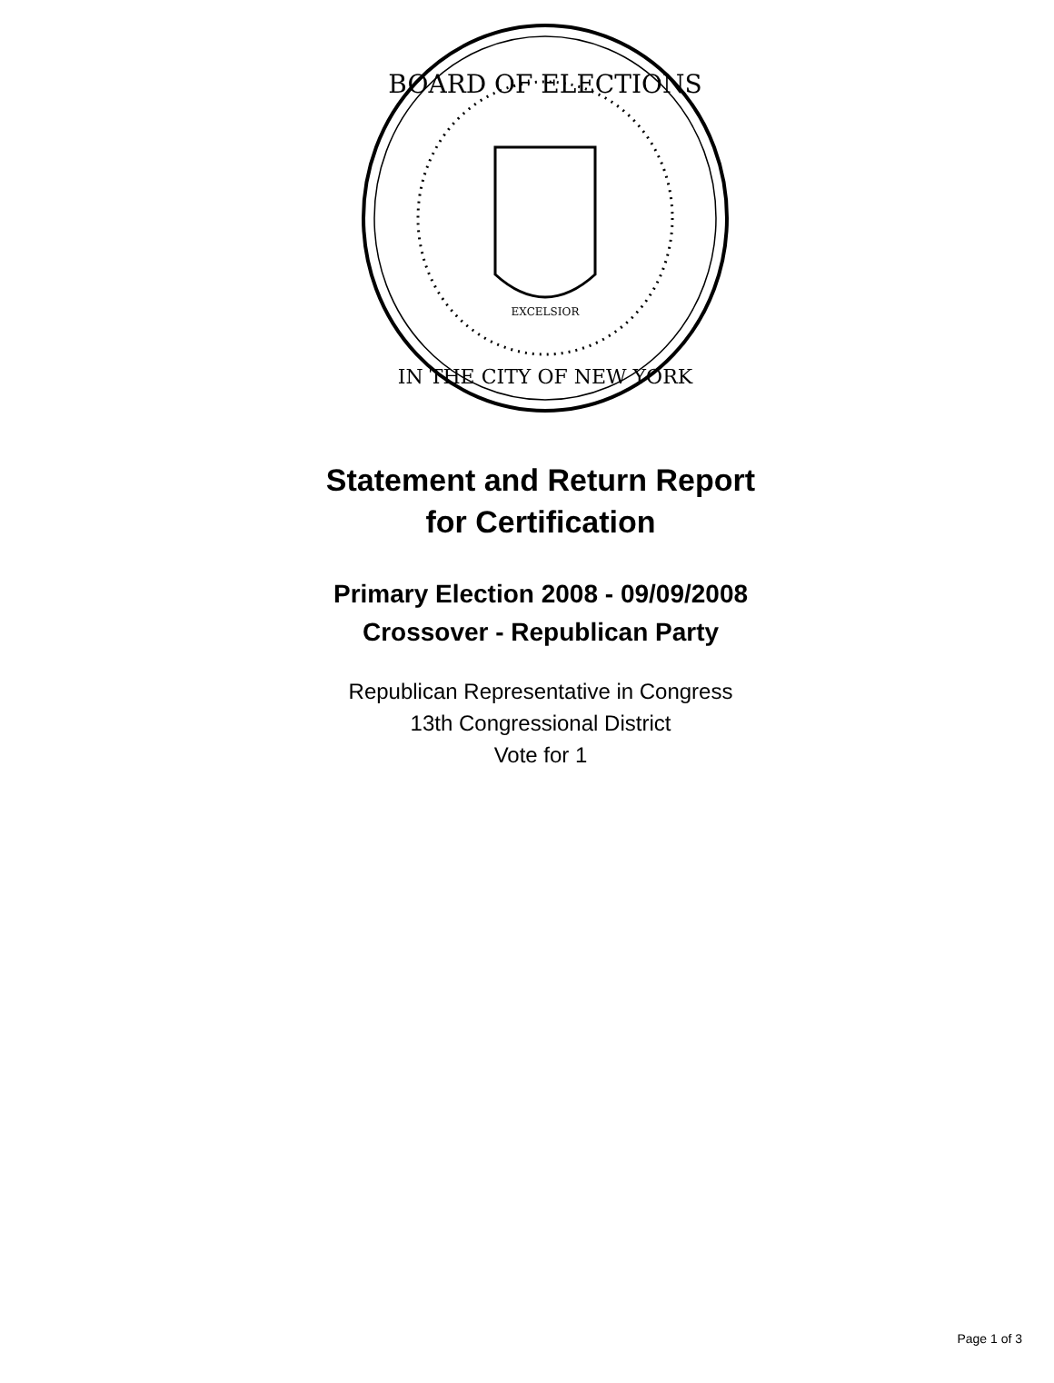BOARD OF ELECTIONS
IN THE CITY OF NEW YORK
EXCELSIOR
Statement and Return Report
for Certification
Primary Election 2008 - 09/09/2008
Crossover - Republican Party
Republican Representative in Congress
13th Congressional District
Vote for 1
Page 1 of 3